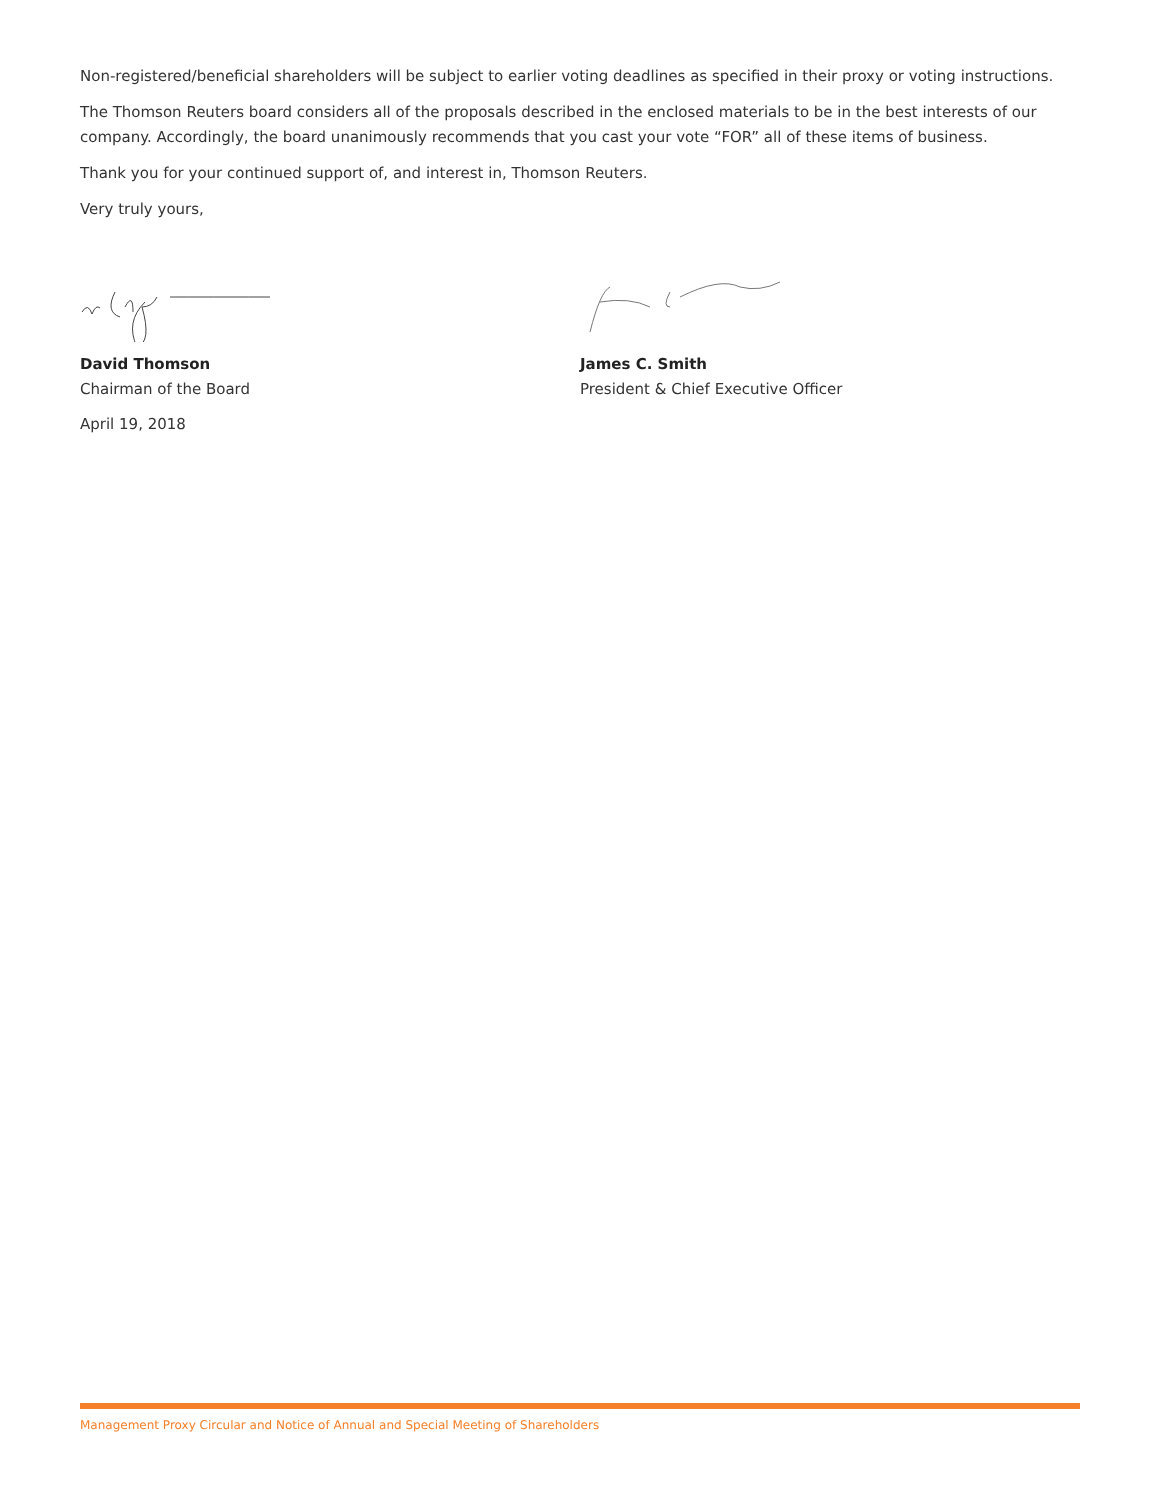Non-registered/beneficial shareholders will be subject to earlier voting deadlines as specified in their proxy or voting instructions.
The Thomson Reuters board considers all of the proposals described in the enclosed materials to be in the best interests of our company. Accordingly, the board unanimously recommends that you cast your vote “FOR” all of these items of business.
Thank you for your continued support of, and interest in, Thomson Reuters.
Very truly yours,
David Thomson
Chairman of the Board
April 19, 2018
James C. Smith
President & Chief Executive Officer
Management Proxy Circular and Notice of Annual and Special Meeting of Shareholders